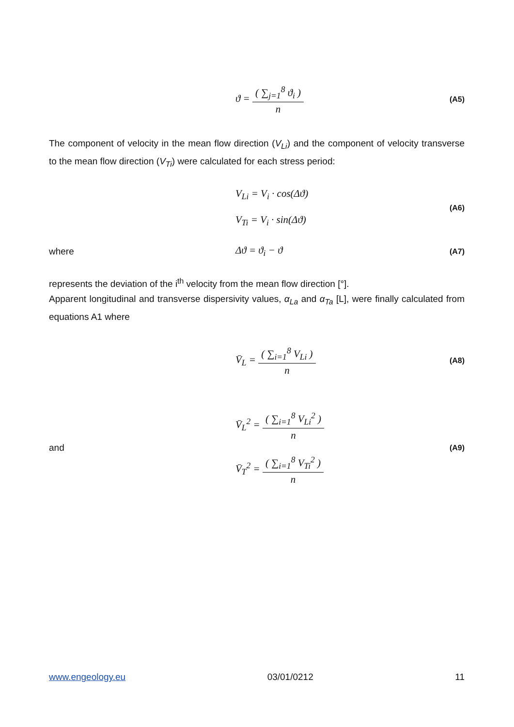ϑ = ( ∑<sub>j=1</sub><sup>8</sup> ϑ<sub>i</sub> ) n
(A5)
The component of velocity in the mean flow direction (V<sub>Li</sub>) and the component of velocity transverse to the mean flow direction (V<sub>Ti</sub>) were calculated for each stress period:
V<sub>Li</sub> = V<sub>i</sub> · cos(Δϑ)
V<sub>Ti</sub> = V<sub>i</sub> · sin(Δϑ)
(A6)
where Δϑ = ϑ<sub>i</sub> − ϑ
(A7)
represents the deviation of the i<sup>th</sup> velocity from the mean flow direction [°].
Apparent longitudinal and transverse dispersivity values, α<sub>La</sub> and α<sub>Ta</sub> [L], were finally calculated from equations A1 where
V̄<sub>L</sub> = ( ∑<sub>i=1</sub><sup>8</sup> V<sub>Li</sub> ) n
(A8)
and
V̄<sub>L</sub><sup>2</sup> = ( ∑<sub>i=1</sub><sup>8</sup> V<sub>Li</sub><sup>2</sup> ) n
V̄<sub>T</sub><sup>2</sup> = ( ∑<sub>i=1</sub><sup>8</sup> V<sub>Ti</sub><sup>2</sup> ) n
(A9)
www.engeology.eu 03/01/0212 11